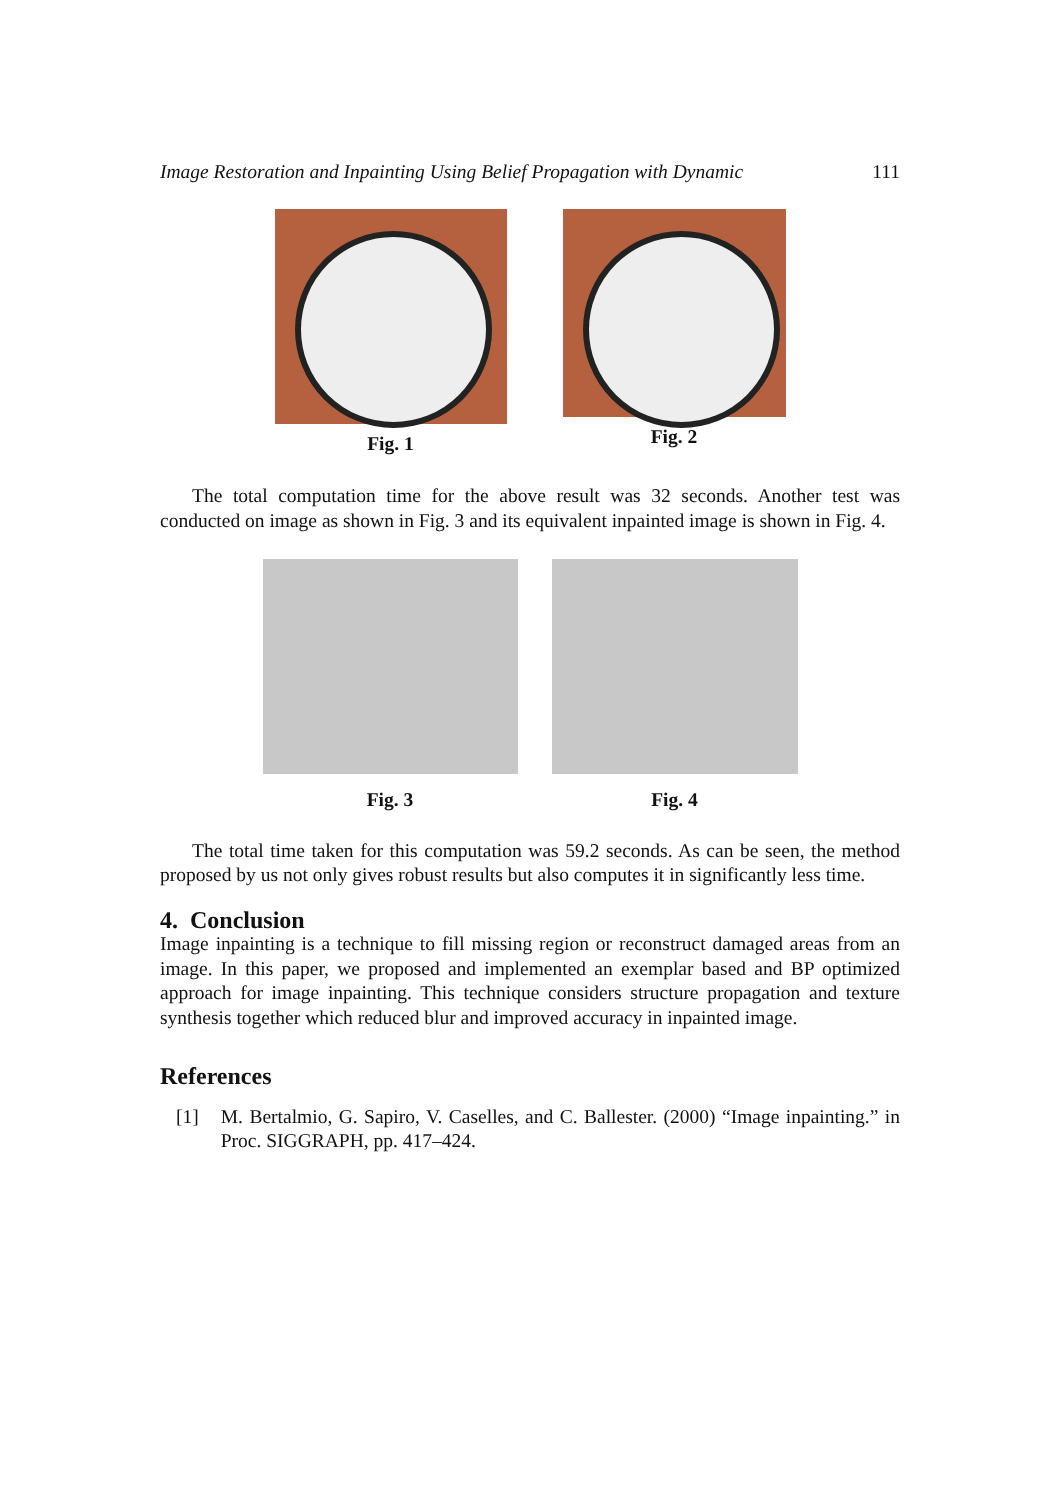Image Restoration and Inpainting Using Belief Propagation with Dynamic 111
Fig. 1 Fig. 2
The total computation time for the above result was 32 seconds. Another test was conducted on image as shown in Fig. 3 and its equivalent inpainted image is shown in Fig. 4.
Fig. 3 Fig. 4
The total time taken for this computation was 59.2 seconds. As can be seen, the method proposed by us not only gives robust results but also computes it in significantly less time.
4. Conclusion
Image inpainting is a technique to fill missing region or reconstruct damaged areas from an image. In this paper, we proposed and implemented an exemplar based and BP optimized approach for image inpainting. This technique considers structure propagation and texture synthesis together which reduced blur and improved accuracy in inpainted image.
References
[1] M. Bertalmio, G. Sapiro, V. Caselles, and C. Ballester. (2000) “Image inpainting.” in Proc. SIGGRAPH, pp. 417–424.